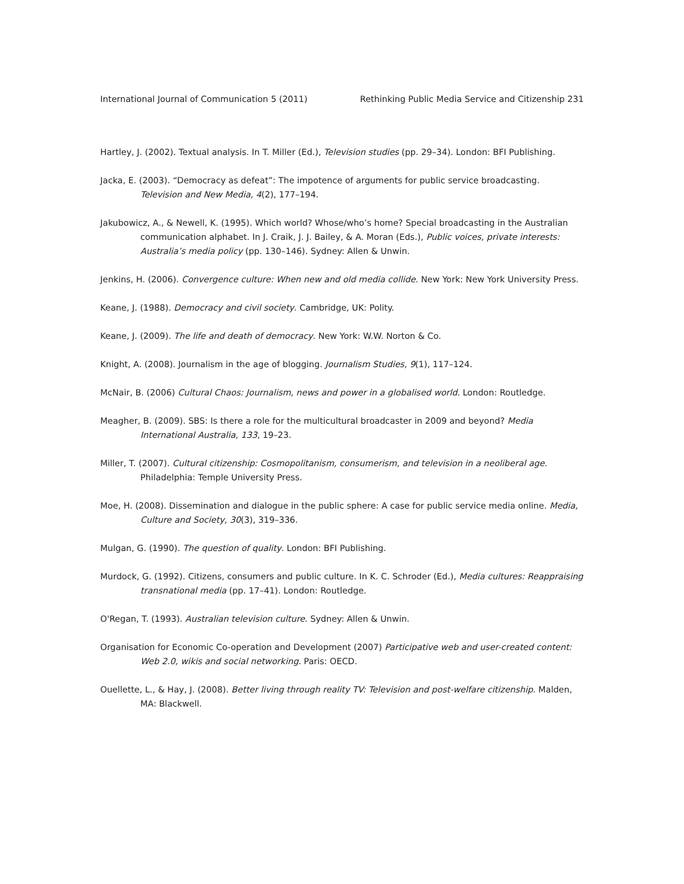International Journal of Communication 5 (2011) Rethinking Public Media Service and Citizenship 231
Hartley, J. (2002). Textual analysis. In T. Miller (Ed.), Television studies (pp. 29–34). London: BFI Publishing.
Jacka, E. (2003). “Democracy as defeat”: The impotence of arguments for public service broadcasting. Television and New Media, 4(2), 177–194.
Jakubowicz, A., & Newell, K. (1995). Which world? Whose/who’s home? Special broadcasting in the Australian communication alphabet. In J. Craik, J. J. Bailey, & A. Moran (Eds.), Public voices, private interests: Australia’s media policy (pp. 130–146). Sydney: Allen & Unwin.
Jenkins, H. (2006). Convergence culture: When new and old media collide. New York: New York University Press.
Keane, J. (1988). Democracy and civil society. Cambridge, UK: Polity.
Keane, J. (2009). The life and death of democracy. New York: W.W. Norton & Co.
Knight, A. (2008). Journalism in the age of blogging. Journalism Studies, 9(1), 117–124.
McNair, B. (2006) Cultural Chaos: Journalism, news and power in a globalised world. London: Routledge.
Meagher, B. (2009). SBS: Is there a role for the multicultural broadcaster in 2009 and beyond? Media International Australia, 133, 19–23.
Miller, T. (2007). Cultural citizenship: Cosmopolitanism, consumerism, and television in a neoliberal age. Philadelphia: Temple University Press.
Moe, H. (2008). Dissemination and dialogue in the public sphere: A case for public service media online. Media, Culture and Society, 30(3), 319–336.
Mulgan, G. (1990). The question of quality. London: BFI Publishing.
Murdock, G. (1992). Citizens, consumers and public culture. In K. C. Schroder (Ed.), Media cultures: Reappraising transnational media (pp. 17–41). London: Routledge.
O'Regan, T. (1993). Australian television culture. Sydney: Allen & Unwin.
Organisation for Economic Co-operation and Development (2007) Participative web and user-created content: Web 2.0, wikis and social networking. Paris: OECD.
Ouellette, L., & Hay, J. (2008). Better living through reality TV: Television and post-welfare citizenship. Malden, MA: Blackwell.